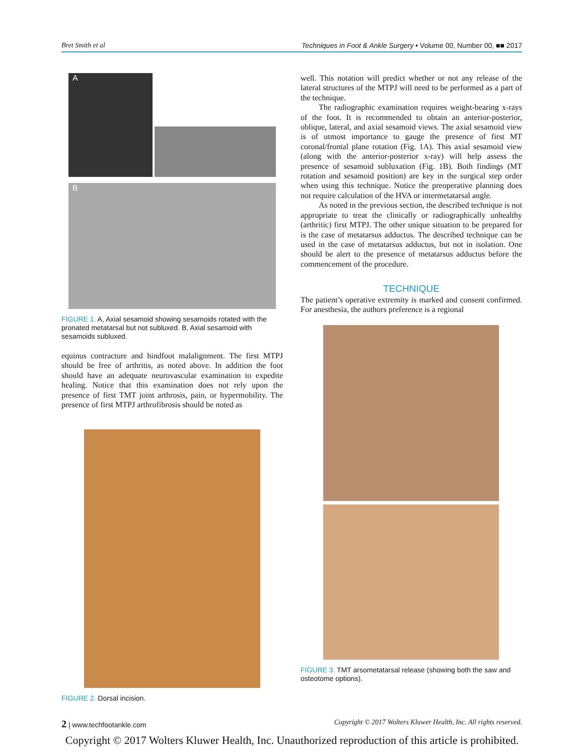Bret Smith et al Techniques in Foot & Ankle Surgery • Volume 00, Number 00, ■■ 2017
A
B
FIGURE 1. A, Axial sesamoid showing sesamoids rotated with the pronated metatarsal but not subluxed. B, Axial sesamoid with sesamoids subluxed.
equinus contracture and hindfoot malalignment. The first MTPJ should be free of arthritis, as noted above. In addition the foot should have an adequate neurovascular examination to expedite healing. Notice that this examination does not rely upon the presence of first TMT joint arthrosis, pain, or hypermobility. The presence of first MTPJ arthrofibrosis should be noted as
FIGURE 2. Dorsal incision.
well. This notation will predict whether or not any release of the lateral structures of the MTPJ will need to be performed as a part of the technique.
The radiographic examination requires weight-bearing x-rays of the foot. It is recommended to obtain an anterior-posterior, oblique, lateral, and axial sesamoid views. The axial sesamoid view is of utmost importance to gauge the presence of first MT coronal/frontal plane rotation (Fig. 1A). This axial sesamoid view (along with the anterior-posterior x-ray) will help assess the presence of sesamoid subluxation (Fig. 1B). Both findings (MT rotation and sesamoid position) are key in the surgical step order when using this technique. Notice the preoperative planning does not require calculation of the HVA or intermetatarsal angle.
As noted in the previous section, the described technique is not appropriate to treat the clinically or radiographically unhealthy (arthritic) first MTPJ. The other unique situation to be prepared for is the case of metatarsus adductus. The described technique can be used in the case of metatarsus adductus, but not in isolation. One should be alert to the presence of metatarsus adductus before the commencement of the procedure.
TECHNIQUE
The patient’s operative extremity is marked and consent confirmed. For anesthesia, the authors preference is a regional
FIGURE 3. TMT arsometatarsal release (showing both the saw and osteotome options).
2 | www.techfootankle.com Copyright © 2017 Wolters Kluwer Health, Inc. All rights reserved.
Copyright © 2017 Wolters Kluwer Health, Inc. Unauthorized reproduction of this article is prohibited.